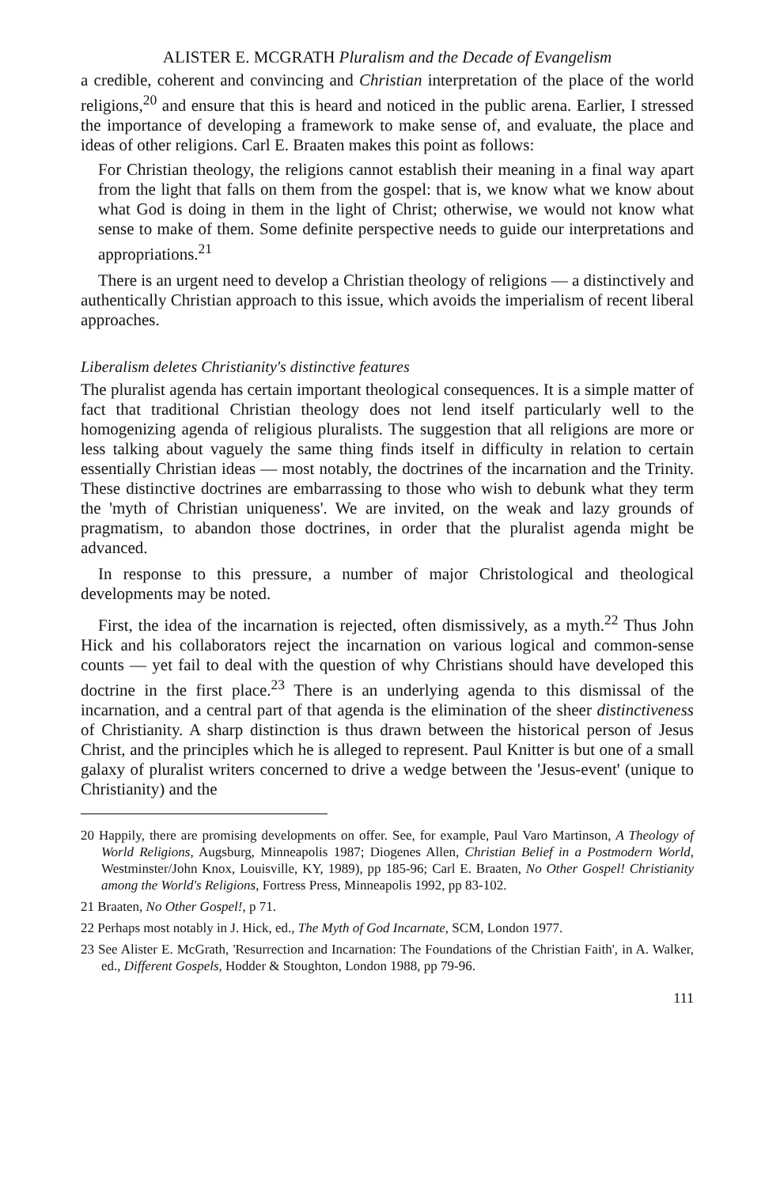ALISTER E. MCGRATH Pluralism and the Decade of Evangelism
a credible, coherent and convincing and Christian interpretation of the place of the world religions,<sup>20</sup> and ensure that this is heard and noticed in the public arena. Earlier, I stressed the importance of developing a framework to make sense of, and evaluate, the place and ideas of other religions. Carl E. Braaten makes this point as follows:
For Christian theology, the religions cannot establish their meaning in a final way apart from the light that falls on them from the gospel: that is, we know what we know about what God is doing in them in the light of Christ; otherwise, we would not know what sense to make of them. Some definite perspective needs to guide our interpretations and appropriations.<sup>21</sup>
There is an urgent need to develop a Christian theology of religions — a distinctively and authentically Christian approach to this issue, which avoids the imperialism of recent liberal approaches.
Liberalism deletes Christianity's distinctive features
The pluralist agenda has certain important theological consequences. It is a simple matter of fact that traditional Christian theology does not lend itself particularly well to the homogenizing agenda of religious pluralists. The suggestion that all religions are more or less talking about vaguely the same thing finds itself in difficulty in relation to certain essentially Christian ideas — most notably, the doctrines of the incarnation and the Trinity. These distinctive doctrines are embarrassing to those who wish to debunk what they term the 'myth of Christian uniqueness'. We are invited, on the weak and lazy grounds of pragmatism, to abandon those doctrines, in order that the pluralist agenda might be advanced.
In response to this pressure, a number of major Christological and theological developments may be noted.
First, the idea of the incarnation is rejected, often dismissively, as a myth.<sup>22</sup> Thus John Hick and his collaborators reject the incarnation on various logical and common-sense counts — yet fail to deal with the question of why Christians should have developed this doctrine in the first place.<sup>23</sup> There is an underlying agenda to this dismissal of the incarnation, and a central part of that agenda is the elimination of the sheer distinctiveness of Christianity. A sharp distinction is thus drawn between the historical person of Jesus Christ, and the principles which he is alleged to represent. Paul Knitter is but one of a small galaxy of pluralist writers concerned to drive a wedge between the 'Jesus-event' (unique to Christianity) and the
20 Happily, there are promising developments on offer. See, for example, Paul Varo Martinson, A Theology of World Religions, Augsburg, Minneapolis 1987; Diogenes Allen, Christian Belief in a Postmodern World, Westminster/John Knox, Louisville, KY, 1989), pp 185-96; Carl E. Braaten, No Other Gospel! Christianity among the World's Religions, Fortress Press, Minneapolis 1992, pp 83-102.
21 Braaten, No Other Gospel!, p 71.
22 Perhaps most notably in J. Hick, ed., The Myth of God Incarnate, SCM, London 1977.
23 See Alister E. McGrath, 'Resurrection and Incarnation: The Foundations of the Christian Faith', in A. Walker, ed., Different Gospels, Hodder & Stoughton, London 1988, pp 79-96.
111